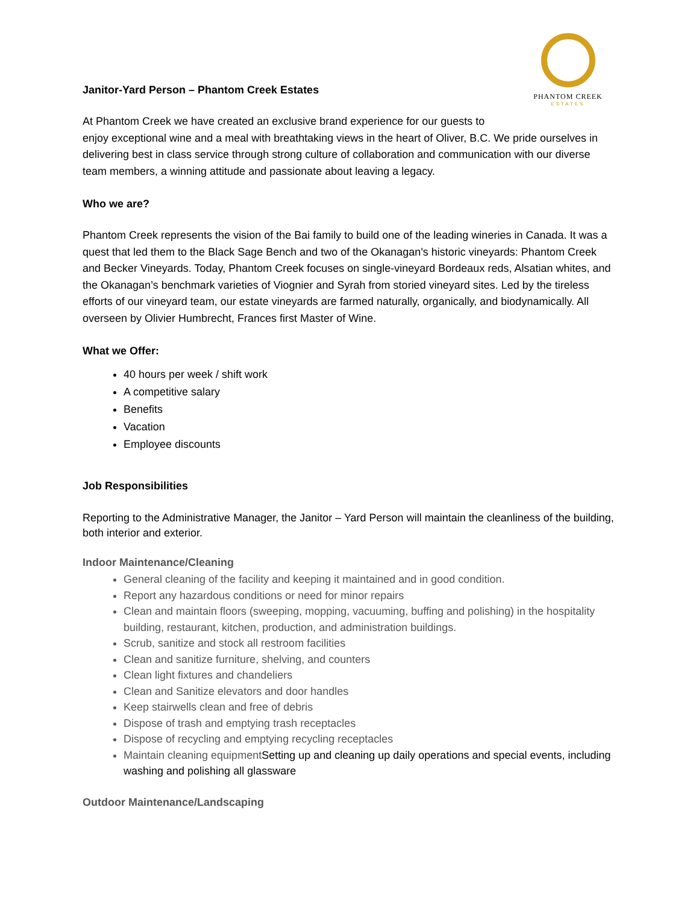PHANTOM CREEK
ESTATES
Janitor-Yard Person – Phantom Creek Estates
At Phantom Creek we have created an exclusive brand experience for our guests to
enjoy exceptional wine and a meal with breathtaking views in the heart of Oliver, B.C. We pride ourselves in delivering best in class service through strong culture of collaboration and communication with our diverse team members, a winning attitude and passionate about leaving a legacy.
Who we are?
Phantom Creek represents the vision of the Bai family to build one of the leading wineries in Canada. It was a quest that led them to the Black Sage Bench and two of the Okanagan's historic vineyards: Phantom Creek and Becker Vineyards. Today, Phantom Creek focuses on single-vineyard Bordeaux reds, Alsatian whites, and the Okanagan’s benchmark varieties of Viognier and Syrah from storied vineyard sites. Led by the tireless efforts of our vineyard team, our estate vineyards are farmed naturally, organically, and biodynamically. All overseen by Olivier Humbrecht, Frances first Master of Wine.
What we Offer:
40 hours per week / shift work
A competitive salary
Benefits
Vacation
Employee discounts
Job Responsibilities
Reporting to the Administrative Manager, the Janitor – Yard Person will maintain the cleanliness of the building, both interior and exterior.
Indoor Maintenance/Cleaning
General cleaning of the facility and keeping it maintained and in good condition.
Report any hazardous conditions or need for minor repairs
Clean and maintain floors (sweeping, mopping, vacuuming, buffing and polishing) in the hospitality building, restaurant, kitchen, production, and administration buildings.
Scrub, sanitize and stock all restroom facilities
Clean and sanitize furniture, shelving, and counters
Clean light fixtures and chandeliers
Clean and Sanitize elevators and door handles
Keep stairwells clean and free of debris
Dispose of trash and emptying trash receptacles
Dispose of recycling and emptying recycling receptacles
Maintain cleaning equipmentSetting up and cleaning up daily operations and special events, including washing and polishing all glassware
Outdoor Maintenance/Landscaping